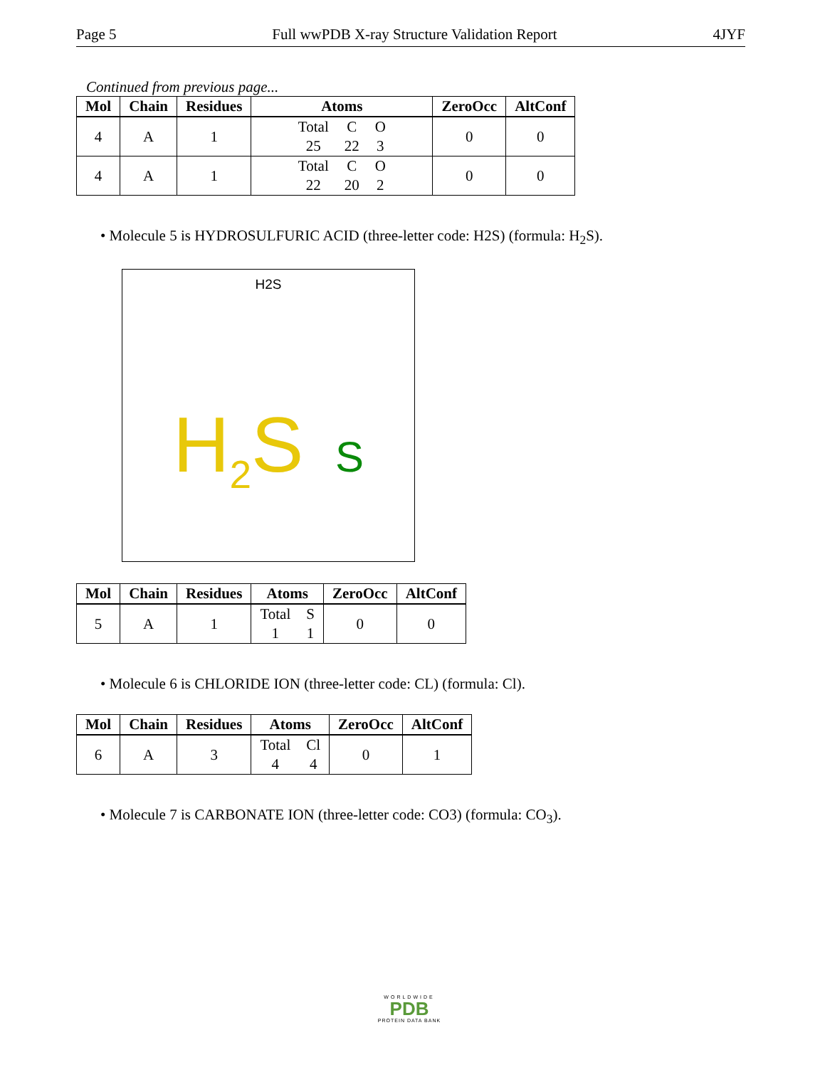Page 5 Full wwPDB X-ray Structure Validation Report 4JYF
Continued from previous page...
| Mol | Chain | Residues | Atoms | ZeroOcc | AltConf |
| --- | --- | --- | --- | --- | --- |
| 4 | A | 1 | Total C O 25 22 3 | 0 | 0 |
| 4 | A | 1 | Total C O 22 20 2 | 0 | 0 |
• Molecule 5 is HYDROSULFURIC ACID (three-letter code: H2S) (formula: H<sub>2</sub>S).
H2S
H<sub>2</sub>S S
| Mol | Chain | Residues | Atoms | ZeroOcc | AltConf |
| --- | --- | --- | --- | --- | --- |
| 5 | A | 1 | Total S 1 1 | 0 | 0 |
• Molecule 6 is CHLORIDE ION (three-letter code: CL) (formula: Cl).
| Mol | Chain | Residues | Atoms | ZeroOcc | AltConf |
| --- | --- | --- | --- | --- | --- |
| 6 | A | 3 | Total Cl 4 4 | 0 | 1 |
• Molecule 7 is CARBONATE ION (three-letter code: CO3) (formula: CO<sub>3</sub>).
WORLDWIDE
PDB
PROTEIN DATA BANK